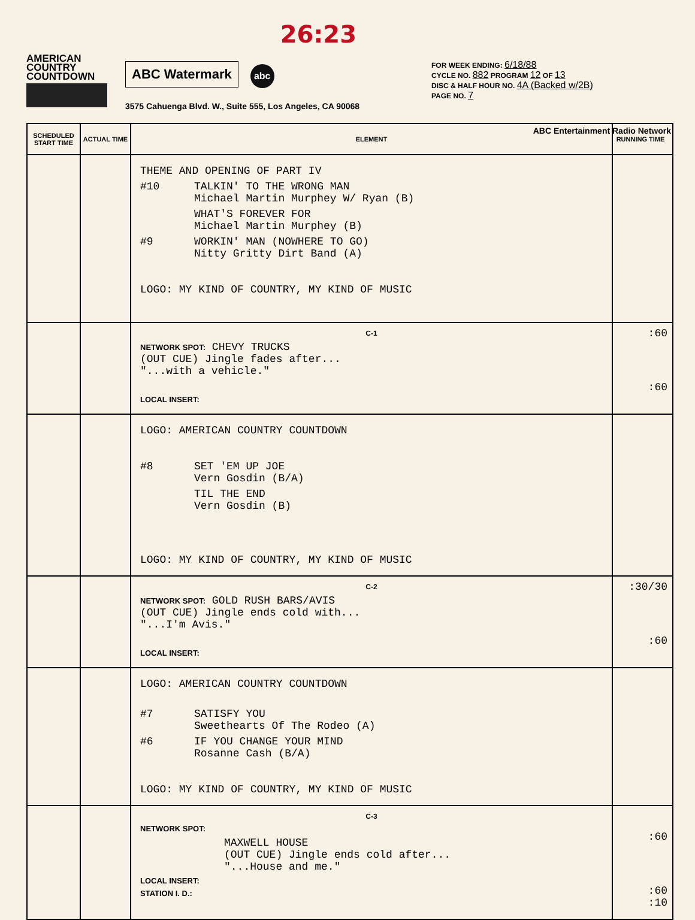AMERICAN
COUNTRY
COUNTDOWN
ABC Watermark abc 26:23
3575 Cahuenga Blvd. W., Suite 555, Los Angeles, CA 90068
FOR WEEK ENDING: 6/18/88
CYCLE NO. 882 PROGRAM 12 OF 13
DISC & HALF HOUR NO. 4A (Backed w/2B)
PAGE NO. 7
ABC Entertainment Radio Network
| SCHEDULED START TIME | ACTUAL TIME | ELEMENT | RUNNING TIME |
| --- | --- | --- | --- |
| | | THEME AND OPENING OF PART IV #10 TALKIN' TO THE WRONG MAN Michael Martin Murphey W/ Ryan (B) WHAT'S FOREVER FOR Michael Martin Murphey (B) #9 WORKIN' MAN (NOWHERE TO GO) Nitty Gritty Dirt Band (A) LOGO: MY KIND OF COUNTRY, MY KIND OF MUSIC | |
| | | C-1 NETWORK SPOT: CHEVY TRUCKS (OUT CUE) Jingle fades after... "...with a vehicle." LOCAL INSERT: | :60 :60 |
| | | LOGO: AMERICAN COUNTRY COUNTDOWN #8 SET 'EM UP JOE Vern Gosdin (B/A) TIL THE END Vern Gosdin (B) LOGO: MY KIND OF COUNTRY, MY KIND OF MUSIC | |
| | | C-2 NETWORK SPOT: GOLD RUSH BARS/AVIS (OUT CUE) Jingle ends cold with... "...I'm Avis." LOCAL INSERT: | :30/30 :60 |
| | | LOGO: AMERICAN COUNTRY COUNTDOWN #7 SATISFY YOU Sweethearts Of The Rodeo (A) #6 IF YOU CHANGE YOUR MIND Rosanne Cash (B/A) LOGO: MY KIND OF COUNTRY, MY KIND OF MUSIC | |
| | | C-3 NETWORK SPOT: MAXWELL HOUSE (OUT CUE) Jingle ends cold after... "...House and me." LOCAL INSERT: STATION I. D.: | :60 :60 :10 |